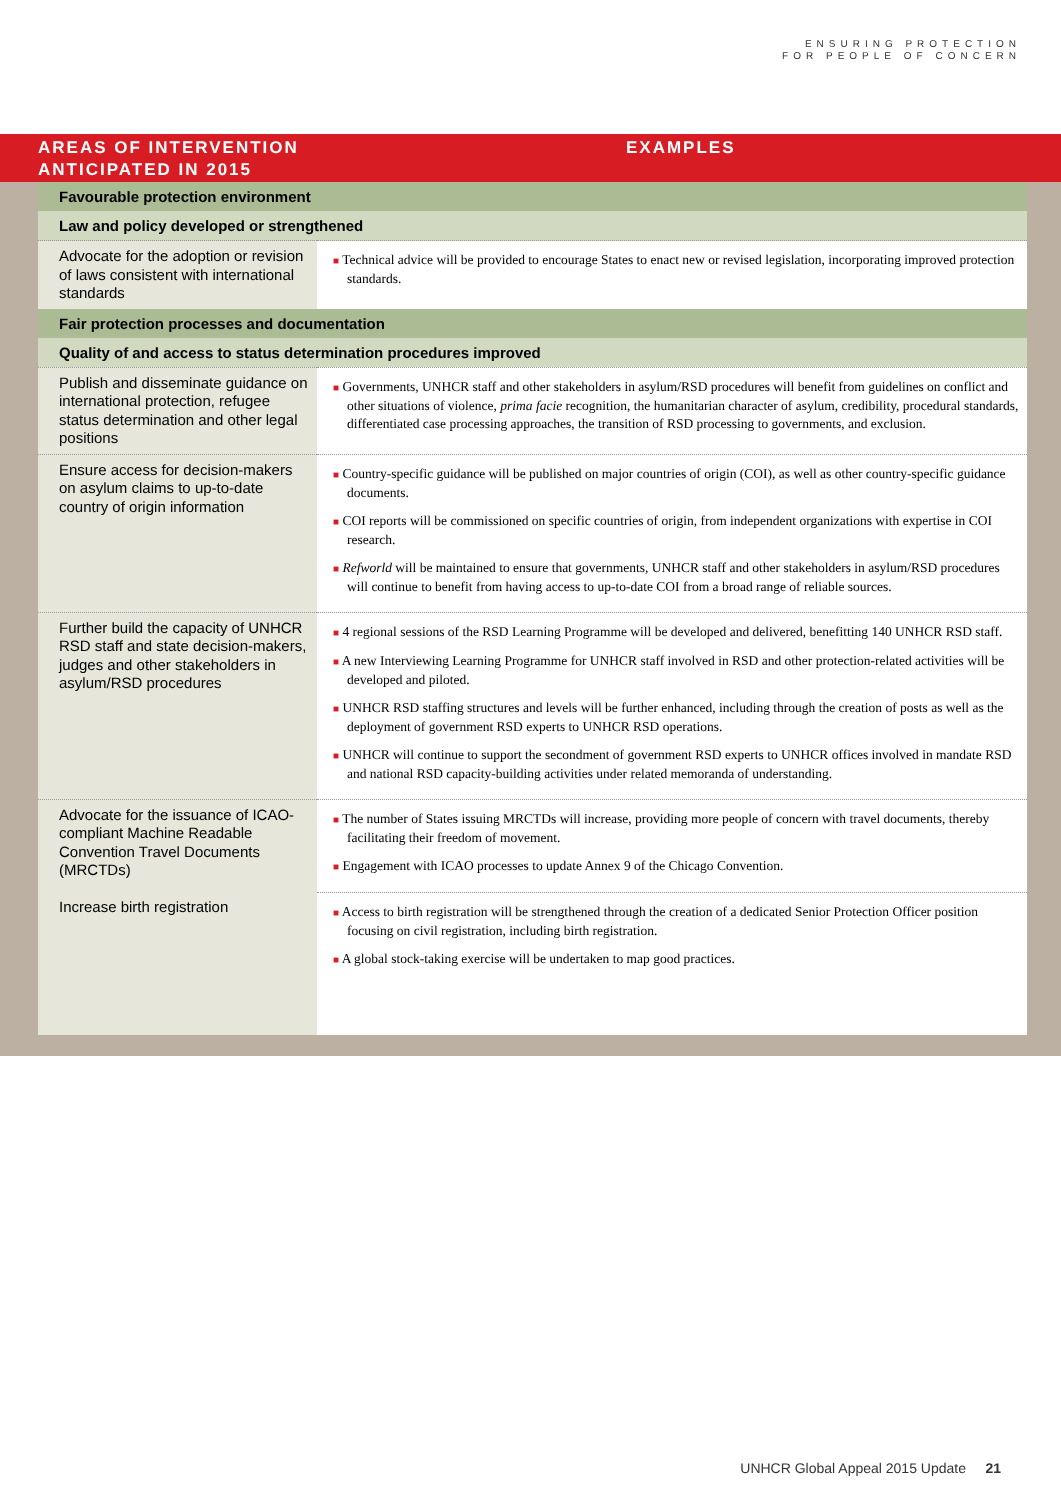ENSURING PROTECTION
FOR PEOPLE OF CONCERN
AREAS OF INTERVENTION
ANTICIPATED IN 2015
EXAMPLES
| Favourable protection environment | |
| Law and policy developed or strengthened | |
| Advocate for the adoption or revision of laws consistent with international standards | ■ Technical advice will be provided to encourage States to enact new or revised legislation, incorporating improved protection standards. |
| Fair protection processes and documentation | |
| Quality of and access to status determination procedures improved | |
| Publish and disseminate guidance on international protection, refugee status determination and other legal positions | ■ Governments, UNHCR staff and other stakeholders in asylum/RSD procedures will benefit from guidelines on conflict and other situations of violence, prima facie recognition, the humanitarian character of asylum, credibility, procedural standards, differentiated case processing approaches, the transition of RSD processing to governments, and exclusion. |
| Ensure access for decision-makers on asylum claims to up-to-date country of origin information | ■ Country-specific guidance will be published on major countries of origin (COI), as well as other country-specific guidance documents. ■ COI reports will be commissioned on specific countries of origin, from independent organizations with expertise in COI research. ■ Refworld will be maintained to ensure that governments, UNHCR staff and other stakeholders in asylum/RSD procedures will continue to benefit from having access to up-to-date COI from a broad range of reliable sources. |
| Further build the capacity of UNHCR RSD staff and state decision-makers, judges and other stakeholders in asylum/RSD procedures | ■ 4 regional sessions of the RSD Learning Programme will be developed and delivered, benefitting 140 UNHCR RSD staff. ■ A new Interviewing Learning Programme for UNHCR staff involved in RSD and other protection-related activities will be developed and piloted. ■ UNHCR RSD staffing structures and levels will be further enhanced, including through the creation of posts as well as the deployment of government RSD experts to UNHCR RSD operations. ■ UNHCR will continue to support the secondment of government RSD experts to UNHCR offices involved in mandate RSD and national RSD capacity-building activities under related memoranda of understanding. |
| Advocate for the issuance of ICAO-compliant Machine Readable Convention Travel Documents (MRCTDs) | ■ The number of States issuing MRCTDs will increase, providing more people of concern with travel documents, thereby facilitating their freedom of movement. ■ Engagement with ICAO processes to update Annex 9 of the Chicago Convention. |
| Increase birth registration | ■ Access to birth registration will be strengthened through the creation of a dedicated Senior Protection Officer position focusing on civil registration, including birth registration. ■ A global stock-taking exercise will be undertaken to map good practices. |
UNHCR Global Appeal 2015 Update 21